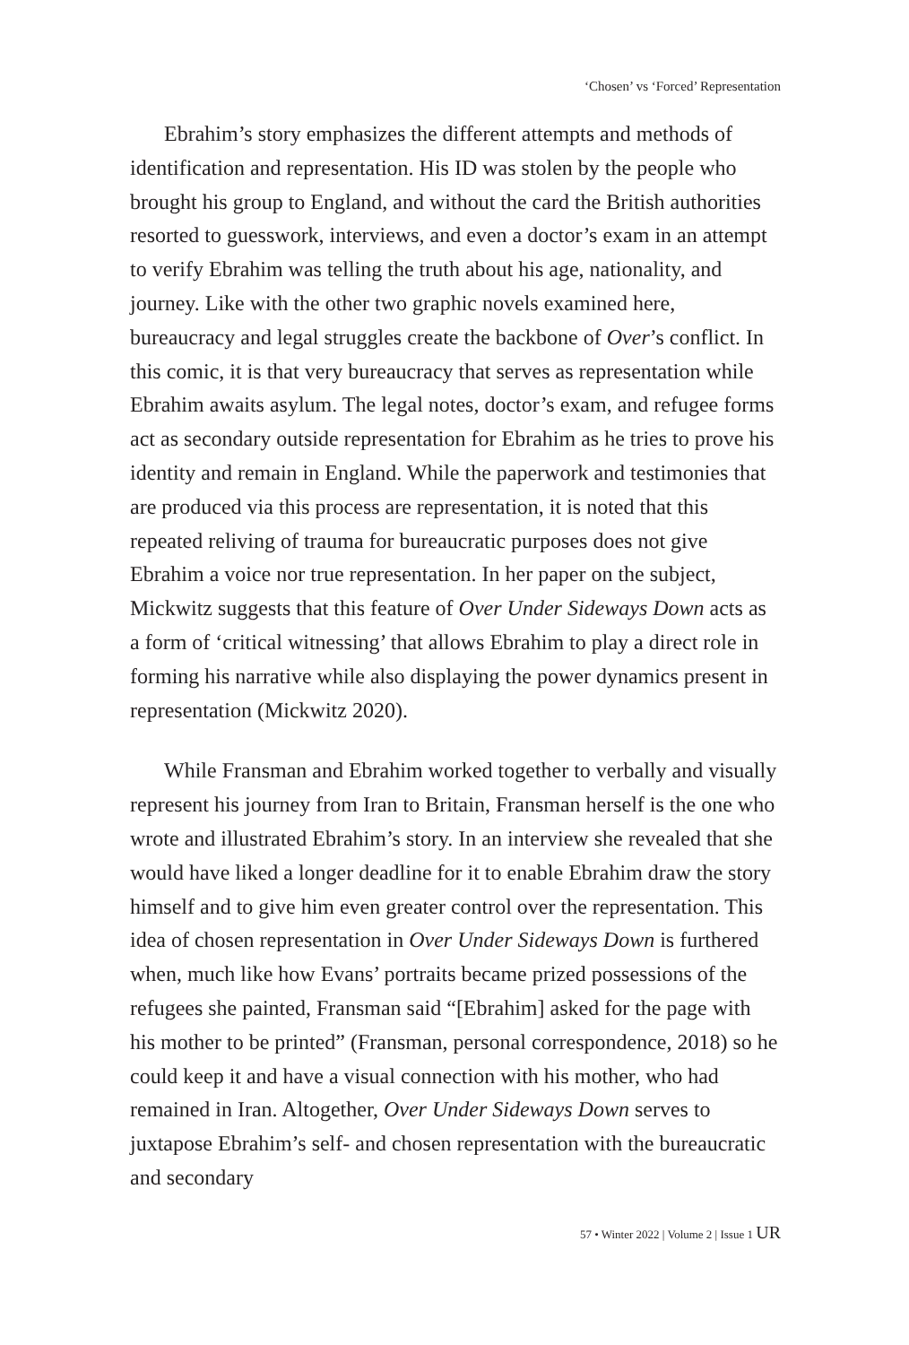‘Chosen’ vs ‘Forced’ Representation
Ebrahim’s story emphasizes the different attempts and methods of identification and representation. His ID was stolen by the people who brought his group to England, and without the card the British authorities resorted to guesswork, interviews, and even a doctor’s exam in an attempt to verify Ebrahim was telling the truth about his age, nationality, and journey. Like with the other two graphic novels examined here, bureaucracy and legal struggles create the backbone of Over’s conflict. In this comic, it is that very bureaucracy that serves as representation while Ebrahim awaits asylum. The legal notes, doctor’s exam, and refugee forms act as secondary outside representation for Ebrahim as he tries to prove his identity and remain in England. While the paperwork and testimonies that are produced via this process are representation, it is noted that this repeated reliving of trauma for bureaucratic purposes does not give Ebrahim a voice nor true representation. In her paper on the subject, Mickwitz suggests that this feature of Over Under Sideways Down acts as a form of ‘critical witnessing’ that allows Ebrahim to play a direct role in forming his narrative while also displaying the power dynamics present in representation (Mickwitz 2020).
While Fransman and Ebrahim worked together to verbally and visually represent his journey from Iran to Britain, Fransman herself is the one who wrote and illustrated Ebrahim’s story. In an interview she revealed that she would have liked a longer deadline for it to enable Ebrahim draw the story himself and to give him even greater control over the representation. This idea of chosen representation in Over Under Sideways Down is furthered when, much like how Evans’ portraits became prized possessions of the refugees she painted, Fransman said “[Ebrahim] asked for the page with his mother to be printed” (Fransman, personal correspondence, 2018) so he could keep it and have a visual connection with his mother, who had remained in Iran. Altogether, Over Under Sideways Down serves to juxtapose Ebrahim’s self- and chosen representation with the bureaucratic and secondary
57 • Winter 2022 | Volume 2 | Issue 1 UR